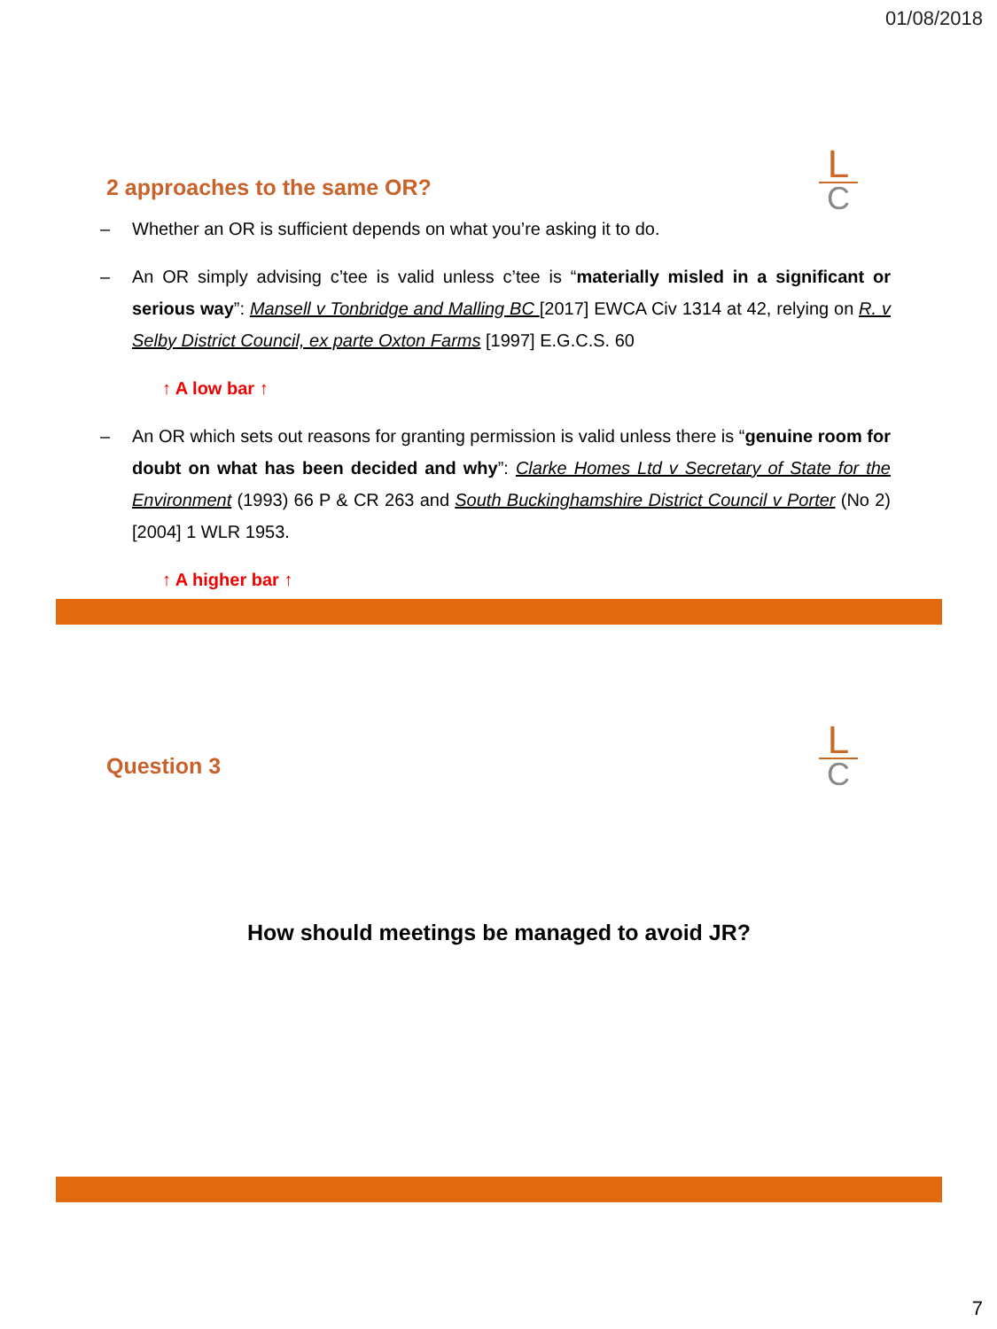01/08/2018
L
C
2 approaches to the same OR?
– Whether an OR is sufficient depends on what you’re asking it to do.
– An OR simply advising c’tee is valid unless c’tee is “materially misled in a significant or serious way”: Mansell v Tonbridge and Malling BC [2017] EWCA Civ 1314 at 42, relying on R. v Selby District Council, ex parte Oxton Farms [1997] E.G.C.S. 60
↑ A low bar ↑
– An OR which sets out reasons for granting permission is valid unless there is “genuine room for doubt on what has been decided and why”: Clarke Homes Ltd v Secretary of State for the Environment (1993) 66 P & CR 263 and South Buckinghamshire District Council v Porter (No 2) [2004] 1 WLR 1953.
↑ A higher bar ↑
L
C
Question 3
How should meetings be managed to avoid JR?
7